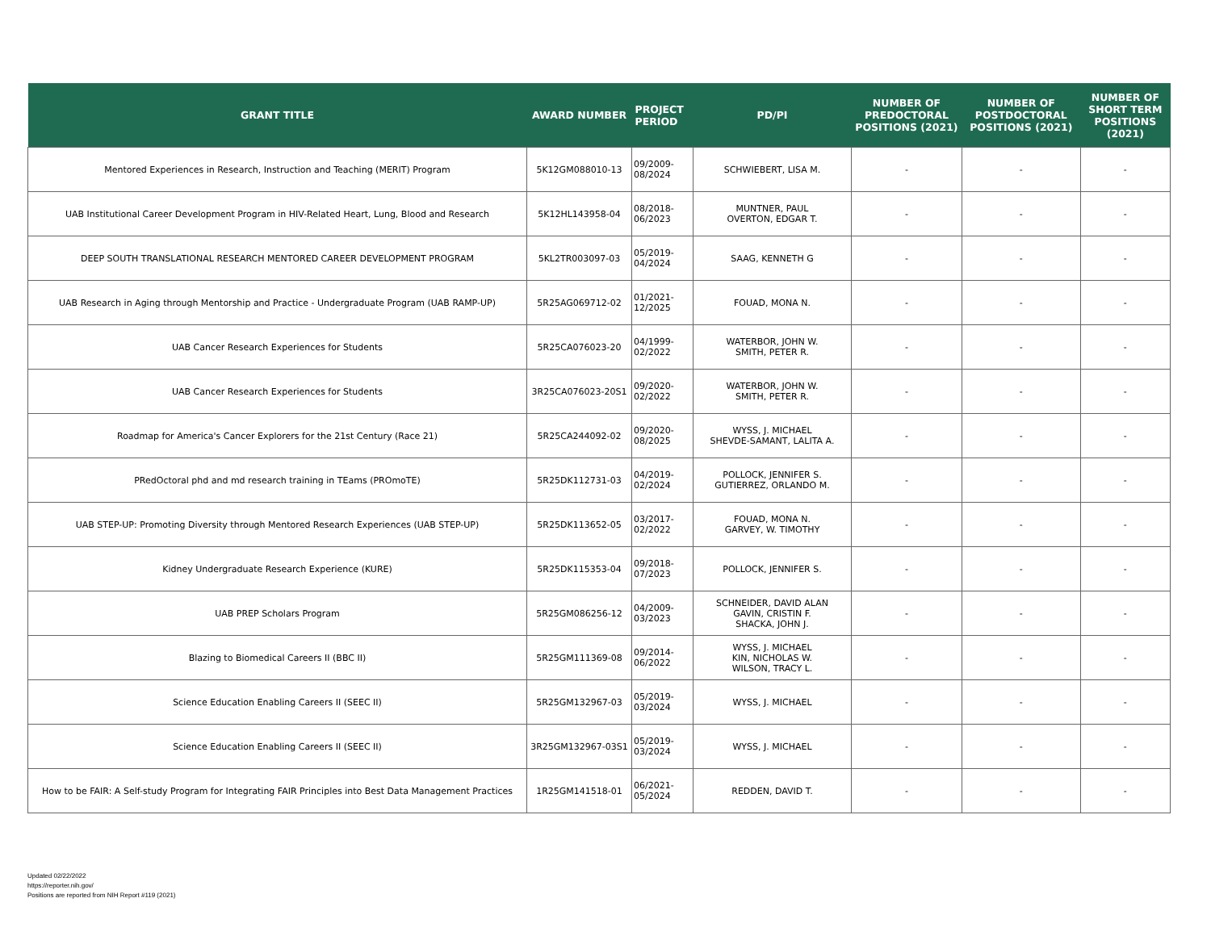| GRANT TITLE | AWARD NUMBER | PROJECT PERIOD | PD/PI | NUMBER OF PREDOCTORAL POSITIONS (2021) | NUMBER OF POSTDOCTORAL POSITIONS (2021) | NUMBER OF SHORT TERM POSITIONS (2021) |
| --- | --- | --- | --- | --- | --- | --- |
| Mentored Experiences in Research, Instruction and Teaching (MERIT) Program | 5K12GM088010-13 | 09/2009- 08/2024 | SCHWIEBERT, LISA M. | - | - | - |
| UAB Institutional Career Development Program in HIV-Related Heart, Lung, Blood and Research | 5K12HL143958-04 | 08/2018- 06/2023 | MUNTNER, PAUL OVERTON, EDGAR T. | - | - | - |
| DEEP SOUTH TRANSLATIONAL RESEARCH MENTORED CAREER DEVELOPMENT PROGRAM | 5KL2TR003097-03 | 05/2019- 04/2024 | SAAG, KENNETH G | - | - | - |
| UAB Research in Aging through Mentorship and Practice - Undergraduate Program (UAB RAMP-UP) | 5R25AG069712-02 | 01/2021- 12/2025 | FOUAD, MONA N. | - | - | - |
| UAB Cancer Research Experiences for Students | 5R25CA076023-20 | 04/1999- 02/2022 | WATERBOR, JOHN W. SMITH, PETER R. | - | - | - |
| UAB Cancer Research Experiences for Students | 3R25CA076023-20S1 | 09/2020- 02/2022 | WATERBOR, JOHN W. SMITH, PETER R. | - | - | - |
| Roadmap for America's Cancer Explorers for the 21st Century (Race 21) | 5R25CA244092-02 | 09/2020- 08/2025 | WYSS, J. MICHAEL SHEVDE-SAMANT, LALITA A. | - | - | - |
| PRedOctoral phd and md research training in TEams (PROmoTE) | 5R25DK112731-03 | 04/2019- 02/2024 | POLLOCK, JENNIFER S. GUTIERREZ, ORLANDO M. | - | - | - |
| UAB STEP-UP: Promoting Diversity through Mentored Research Experiences (UAB STEP-UP) | 5R25DK113652-05 | 03/2017- 02/2022 | FOUAD, MONA N. GARVEY, W. TIMOTHY | - | - | - |
| Kidney Undergraduate Research Experience (KURE) | 5R25DK115353-04 | 09/2018- 07/2023 | POLLOCK, JENNIFER S. | - | - | - |
| UAB PREP Scholars Program | 5R25GM086256-12 | 04/2009- 03/2023 | SCHNEIDER, DAVID ALAN GAVIN, CRISTIN F. SHACKA, JOHN J. | - | - | - |
| Blazing to Biomedical Careers II (BBC II) | 5R25GM111369-08 | 09/2014- 06/2022 | WYSS, J. MICHAEL KIN, NICHOLAS W. WILSON, TRACY L. | - | - | - |
| Science Education Enabling Careers II (SEEC II) | 5R25GM132967-03 | 05/2019- 03/2024 | WYSS, J. MICHAEL | - | - | - |
| Science Education Enabling Careers II (SEEC II) | 3R25GM132967-03S1 | 05/2019- 03/2024 | WYSS, J. MICHAEL | - | - | - |
| How to be FAIR: A Self-study Program for Integrating FAIR Principles into Best Data Management Practices | 1R25GM141518-01 | 06/2021- 05/2024 | REDDEN, DAVID T. | - | - | - |
Updated 02/22/2022
https://reporter.nih.gov/
Positions are reported from NIH Report #119 (2021)